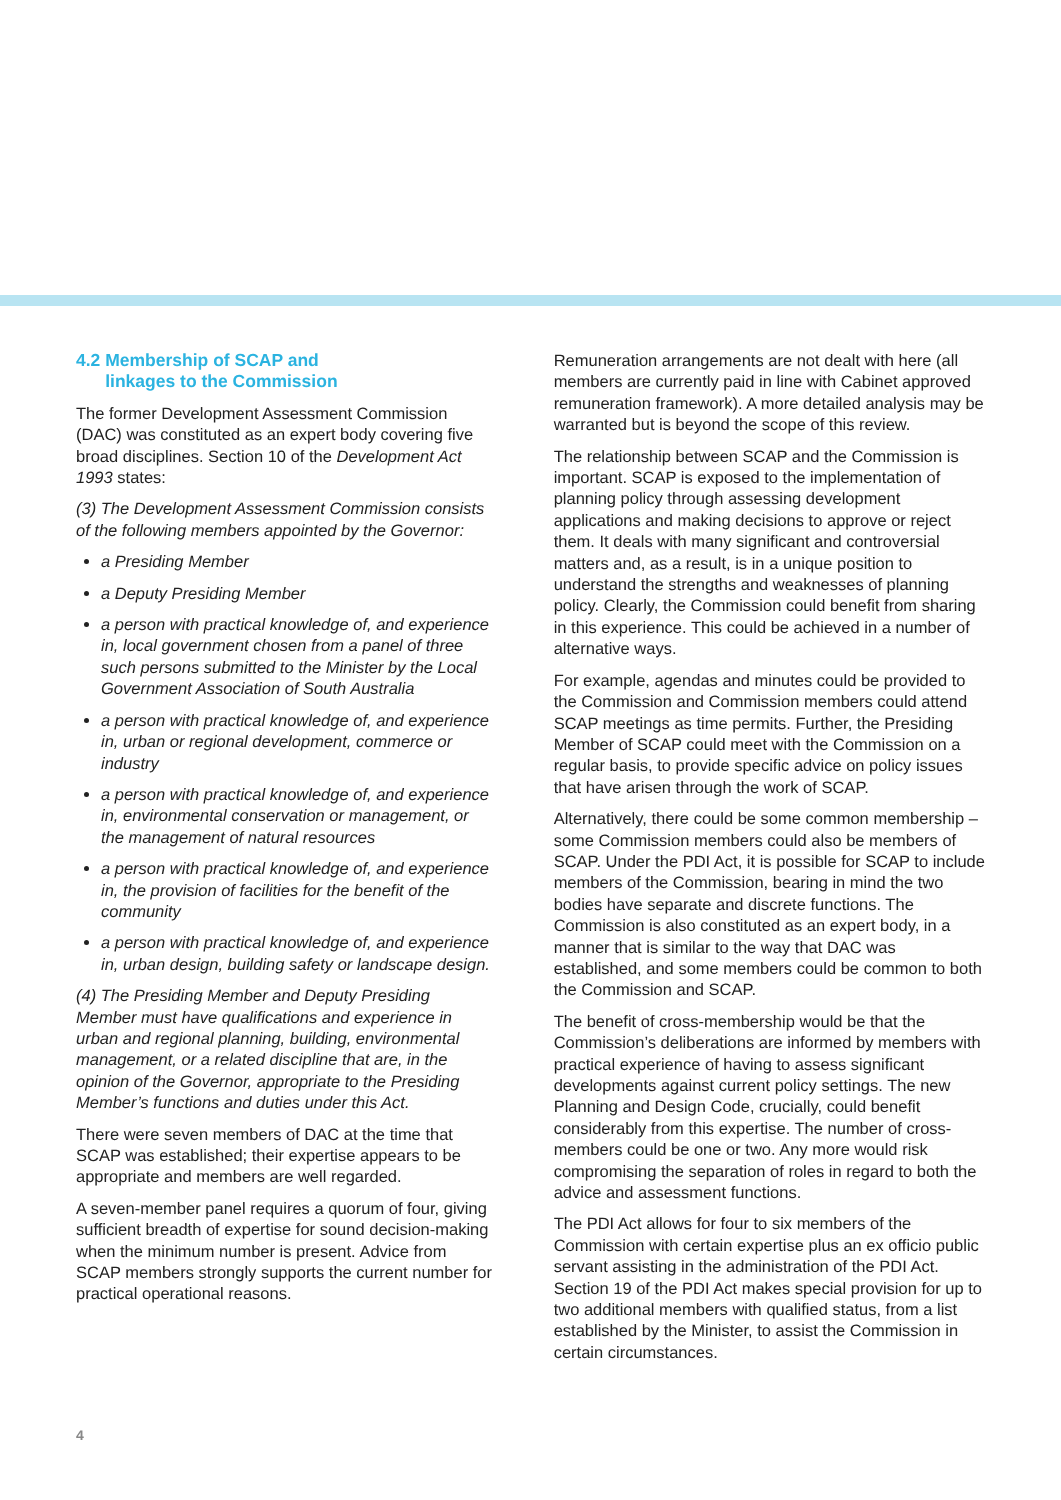4.2 Membership of SCAP and
linkages to the Commission
The former Development Assessment Commission (DAC) was constituted as an expert body covering five broad disciplines. Section 10 of the Development Act 1993 states:
(3) The Development Assessment Commission consists of the following members appointed by the Governor:
a Presiding Member
a Deputy Presiding Member
a person with practical knowledge of, and experience in, local government chosen from a panel of three such persons submitted to the Minister by the Local Government Association of South Australia
a person with practical knowledge of, and experience in, urban or regional development, commerce or industry
a person with practical knowledge of, and experience in, environmental conservation or management, or the management of natural resources
a person with practical knowledge of, and experience in, the provision of facilities for the benefit of the community
a person with practical knowledge of, and experience in, urban design, building safety or landscape design.
(4) The Presiding Member and Deputy Presiding Member must have qualifications and experience in urban and regional planning, building, environmental management, or a related discipline that are, in the opinion of the Governor, appropriate to the Presiding Member’s functions and duties under this Act.
There were seven members of DAC at the time that SCAP was established; their expertise appears to be appropriate and members are well regarded.
A seven-member panel requires a quorum of four, giving sufficient breadth of expertise for sound decision-making when the minimum number is present. Advice from SCAP members strongly supports the current number for practical operational reasons.
Remuneration arrangements are not dealt with here (all members are currently paid in line with Cabinet approved remuneration framework). A more detailed analysis may be warranted but is beyond the scope of this review.
The relationship between SCAP and the Commission is important. SCAP is exposed to the implementation of planning policy through assessing development applications and making decisions to approve or reject them. It deals with many significant and controversial matters and, as a result, is in a unique position to understand the strengths and weaknesses of planning policy. Clearly, the Commission could benefit from sharing in this experience. This could be achieved in a number of alternative ways.
For example, agendas and minutes could be provided to the Commission and Commission members could attend SCAP meetings as time permits. Further, the Presiding Member of SCAP could meet with the Commission on a regular basis, to provide specific advice on policy issues that have arisen through the work of SCAP.
Alternatively, there could be some common membership – some Commission members could also be members of SCAP. Under the PDI Act, it is possible for SCAP to include members of the Commission, bearing in mind the two bodies have separate and discrete functions. The Commission is also constituted as an expert body, in a manner that is similar to the way that DAC was established, and some members could be common to both the Commission and SCAP.
The benefit of cross-membership would be that the Commission’s deliberations are informed by members with practical experience of having to assess significant developments against current policy settings. The new Planning and Design Code, crucially, could benefit considerably from this expertise. The number of cross-members could be one or two. Any more would risk compromising the separation of roles in regard to both the advice and assessment functions.
The PDI Act allows for four to six members of the Commission with certain expertise plus an ex officio public servant assisting in the administration of the PDI Act. Section 19 of the PDI Act makes special provision for up to two additional members with qualified status, from a list established by the Minister, to assist the Commission in certain circumstances.
4